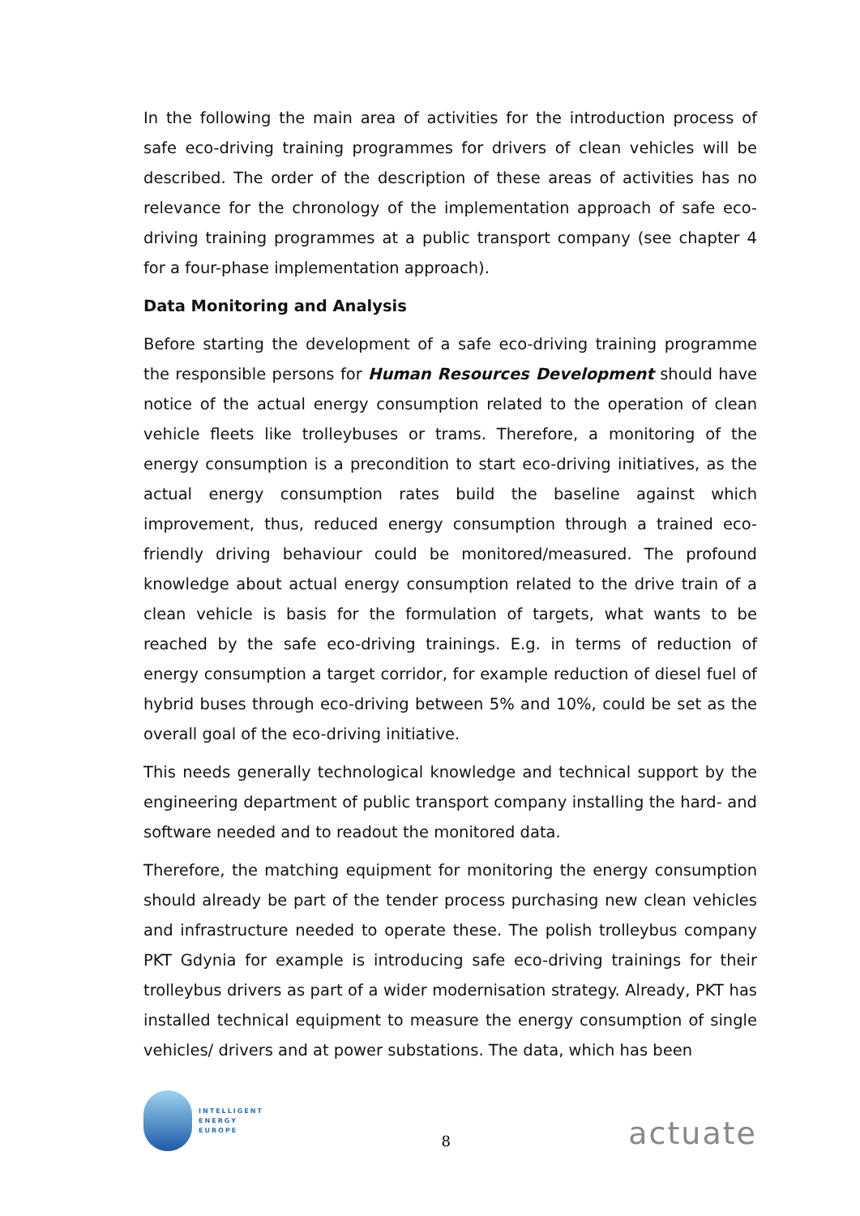In the following the main area of activities for the introduction process of safe eco-driving training programmes for drivers of clean vehicles will be described. The order of the description of these areas of activities has no relevance for the chronology of the implementation approach of safe eco-driving training programmes at a public transport company (see chapter 4 for a four-phase implementation approach).
Data Monitoring and Analysis
Before starting the development of a safe eco-driving training programme the responsible persons for Human Resources Development should have notice of the actual energy consumption related to the operation of clean vehicle fleets like trolleybuses or trams. Therefore, a monitoring of the energy consumption is a precondition to start eco-driving initiatives, as the actual energy consumption rates build the baseline against which improvement, thus, reduced energy consumption through a trained eco-friendly driving behaviour could be monitored/measured. The profound knowledge about actual energy consumption related to the drive train of a clean vehicle is basis for the formulation of targets, what wants to be reached by the safe eco-driving trainings. E.g. in terms of reduction of energy consumption a target corridor, for example reduction of diesel fuel of hybrid buses through eco-driving between 5% and 10%, could be set as the overall goal of the eco-driving initiative.
This needs generally technological knowledge and technical support by the engineering department of public transport company installing the hard- and software needed and to readout the monitored data.
Therefore, the matching equipment for monitoring the energy consumption should already be part of the tender process purchasing new clean vehicles and infrastructure needed to operate these. The polish trolleybus company PKT Gdynia for example is introducing safe eco-driving trainings for their trolleybus drivers as part of a wider modernisation strategy. Already, PKT has installed technical equipment to measure the energy consumption of single vehicles/ drivers and at power substations. The data, which has been
INTELLIGENT
ENERGY
EUROPE
8
actuate